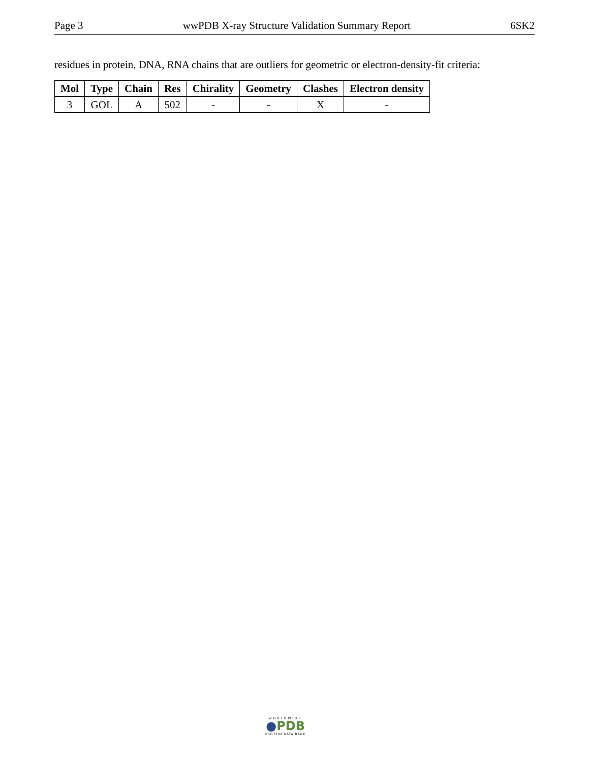Page 3 wwPDB X-ray Structure Validation Summary Report 6SK2
residues in protein, DNA, RNA chains that are outliers for geometric or electron-density-fit criteria:
| Mol | Type | Chain | Res | Chirality | Geometry | Clashes | Electron density |
| --- | --- | --- | --- | --- | --- | --- | --- |
| 3 | GOL | A | 502 | - | - | X | - |
WORLDWIDE
●PDB
PROTEIN DATA BANK